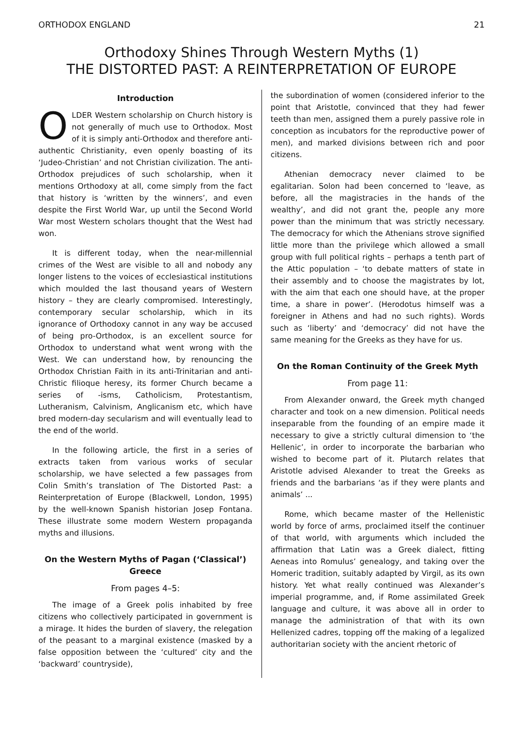ORTHODOX ENGLAND 21
Orthodoxy Shines Through Western Myths (1)
THE DISTORTED PAST: A REINTERPRETATION OF EUROPE
Introduction
OLDER Western scholarship on Church history is not generally of much use to Orthodox. Most of it is simply anti-Orthodox and therefore anti-authentic Christianity, even openly boasting of its ‘Judeo-Christian’ and not Christian civilization. The anti-Orthodox prejudices of such scholarship, when it mentions Orthodoxy at all, come simply from the fact that history is ‘written by the winners’, and even despite the First World War, up until the Second World War most Western scholars thought that the West had won.
It is different today, when the near-millennial crimes of the West are visible to all and nobody any longer listens to the voices of ecclesiastical institutions which moulded the last thousand years of Western history – they are clearly compromised. Interestingly, contemporary secular scholarship, which in its ignorance of Orthodoxy cannot in any way be accused of being pro-Orthodox, is an excellent source for Orthodox to understand what went wrong with the West. We can understand how, by renouncing the Orthodox Christian Faith in its anti-Trinitarian and anti-Christic filioque heresy, its former Church became a series of -isms, Catholicism, Protestantism, Lutheranism, Calvinism, Anglicanism etc, which have bred modern-day secularism and will eventually lead to the end of the world.
In the following article, the first in a series of extracts taken from various works of secular scholarship, we have selected a few passages from Colin Smith’s translation of The Distorted Past: a Reinterpretation of Europe (Blackwell, London, 1995) by the well-known Spanish historian Josep Fontana. These illustrate some modern Western propaganda myths and illusions.
On the Western Myths of Pagan (‘Classical’) Greece
From pages 4–5:
The image of a Greek polis inhabited by free citizens who collectively participated in government is a mirage. It hides the burden of slavery, the relegation of the peasant to a marginal existence (masked by a false opposition between the ‘cultured’ city and the ‘backward’ countryside),
the subordination of women (considered inferior to the point that Aristotle, convinced that they had fewer teeth than men, assigned them a purely passive role in conception as incubators for the reproductive power of men), and marked divisions between rich and poor citizens.
Athenian democracy never claimed to be egalitarian. Solon had been concerned to ‘leave, as before, all the magistracies in the hands of the wealthy’, and did not grant the, people any more power than the minimum that was strictly necessary. The democracy for which the Athenians strove signified little more than the privilege which allowed a small group with full political rights – perhaps a tenth part of the Attic population – ‘to debate matters of state in their assembly and to choose the magistrates by lot, with the aim that each one should have, at the proper time, a share in power’. (Herodotus himself was a foreigner in Athens and had no such rights). Words such as ‘liberty’ and ‘democracy’ did not have the same meaning for the Greeks as they have for us.
On the Roman Continuity of the Greek Myth
From page 11:
From Alexander onward, the Greek myth changed character and took on a new dimension. Political needs inseparable from the founding of an empire made it necessary to give a strictly cultural dimension to ‘the Hellenic’, in order to incorporate the barbarian who wished to become part of it. Plutarch relates that Aristotle advised Alexander to treat the Greeks as friends and the barbarians ‘as if they were plants and animals’ ...
Rome, which became master of the Hellenistic world by force of arms, proclaimed itself the continuer of that world, with arguments which included the affirmation that Latin was a Greek dialect, fitting Aeneas into Romulus’ genealogy, and taking over the Homeric tradition, suitably adapted by Virgil, as its own history. Yet what really continued was Alexander’s imperial programme, and, if Rome assimilated Greek language and culture, it was above all in order to manage the administration of that with its own Hellenized cadres, topping off the making of a legalized authoritarian society with the ancient rhetoric of